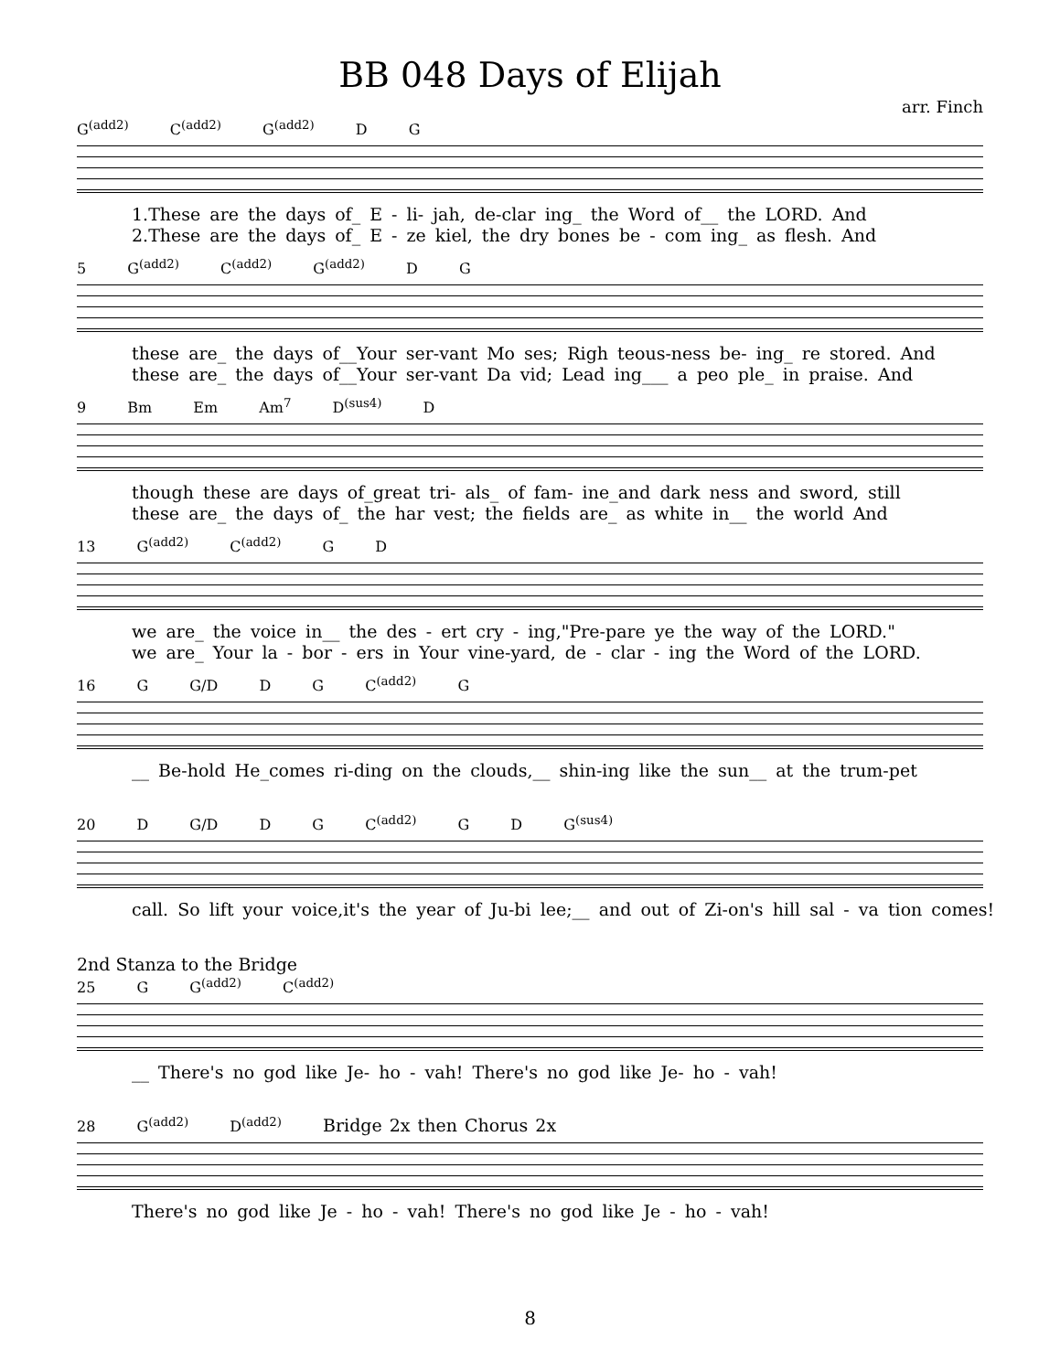BB 048 Days of Elijah
arr. Finch
G<sup>(add2)</sup> C<sup>(add2)</sup> G<sup>(add2)</sup> D G
1.These are the days of_ E - li- jah, de-clar ing_ the Word of__ the LORD. And
2.These are the days of_ E - ze kiel, the dry bones be - com ing_ as flesh. And
5 G<sup>(add2)</sup> C<sup>(add2)</sup> G<sup>(add2)</sup> D G
these are_ the days of__Your ser-vant Mo ses; Righ teous-ness be- ing_ re stored. And
these are_ the days of__Your ser-vant Da vid; Lead ing___ a peo ple_ in praise. And
9 Bm Em Am<sup>7</sup> D<sup>(sus4)</sup> D
though these are days of_great tri- als_ of fam- ine_and dark ness and sword, still
these are_ the days of_ the har vest; the fields are_ as white in__ the world And
13 G<sup>(add2)</sup> C<sup>(add2)</sup> G D
we are_ the voice in__ the des - ert cry - ing,"Pre-pare ye the way of the LORD."
we are_ Your la - bor - ers in Your vine-yard, de - clar - ing the Word of the LORD.
16 G G/D D G C<sup>(add2)</sup> G
__ Be-hold He_comes ri-ding on the clouds,__ shin-ing like the sun__ at the trum-pet
20 D G/D D G C<sup>(add2)</sup> G D G<sup>(sus4)</sup>
call. So lift your voice,it's the year of Ju-bi lee;__ and out of Zi-on's hill sal - va tion comes!
2nd Stanza to the Bridge
25 G G<sup>(add2)</sup> C<sup>(add2)</sup>
__ There's no god like Je- ho - vah! There's no god like Je- ho - vah!
28 G<sup>(add2)</sup> D<sup>(add2)</sup> Bridge 2x then Chorus 2x
There's no god like Je - ho - vah! There's no god like Je - ho - vah!
8